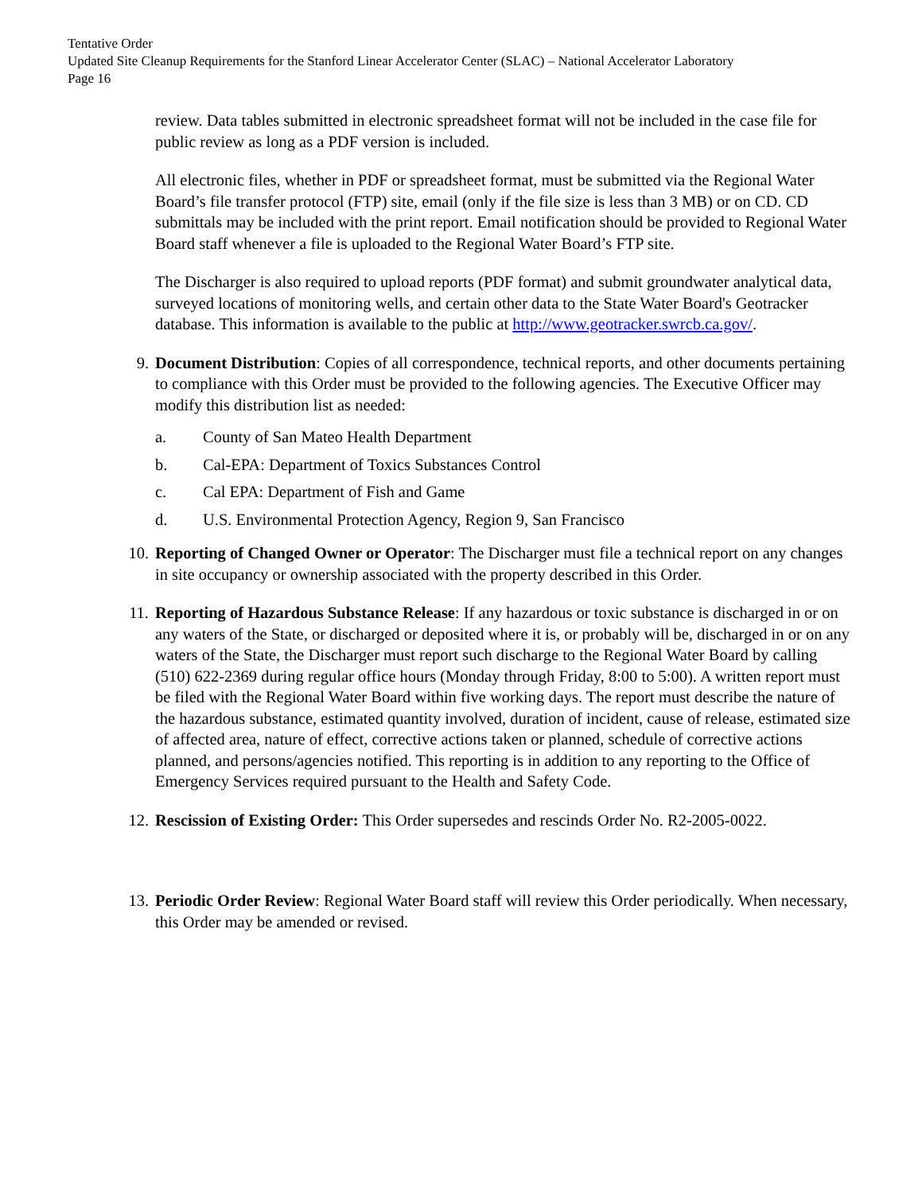Tentative Order
Updated Site Cleanup Requirements for the Stanford Linear Accelerator Center (SLAC) – National Accelerator Laboratory
Page 16
review. Data tables submitted in electronic spreadsheet format will not be included in the case file for public review as long as a PDF version is included.
All electronic files, whether in PDF or spreadsheet format, must be submitted via the Regional Water Board’s file transfer protocol (FTP) site, email (only if the file size is less than 3 MB) or on CD. CD submittals may be included with the print report. Email notification should be provided to Regional Water Board staff whenever a file is uploaded to the Regional Water Board’s FTP site.
The Discharger is also required to upload reports (PDF format) and submit groundwater analytical data, surveyed locations of monitoring wells, and certain other data to the State Water Board's Geotracker database. This information is available to the public at http://www.geotracker.swrcb.ca.gov/.
9. Document Distribution: Copies of all correspondence, technical reports, and other documents pertaining to compliance with this Order must be provided to the following agencies. The Executive Officer may modify this distribution list as needed:
a. County of San Mateo Health Department
b. Cal-EPA: Department of Toxics Substances Control
c. Cal EPA: Department of Fish and Game
d. U.S. Environmental Protection Agency, Region 9, San Francisco
10. Reporting of Changed Owner or Operator: The Discharger must file a technical report on any changes in site occupancy or ownership associated with the property described in this Order.
11. Reporting of Hazardous Substance Release: If any hazardous or toxic substance is discharged in or on any waters of the State, or discharged or deposited where it is, or probably will be, discharged in or on any waters of the State, the Discharger must report such discharge to the Regional Water Board by calling (510) 622-2369 during regular office hours (Monday through Friday, 8:00 to 5:00). A written report must be filed with the Regional Water Board within five working days. The report must describe the nature of the hazardous substance, estimated quantity involved, duration of incident, cause of release, estimated size of affected area, nature of effect, corrective actions taken or planned, schedule of corrective actions planned, and persons/agencies notified. This reporting is in addition to any reporting to the Office of Emergency Services required pursuant to the Health and Safety Code.
12. Rescission of Existing Order: This Order supersedes and rescinds Order No. R2-2005-0022.
13. Periodic Order Review: Regional Water Board staff will review this Order periodically. When necessary, this Order may be amended or revised.